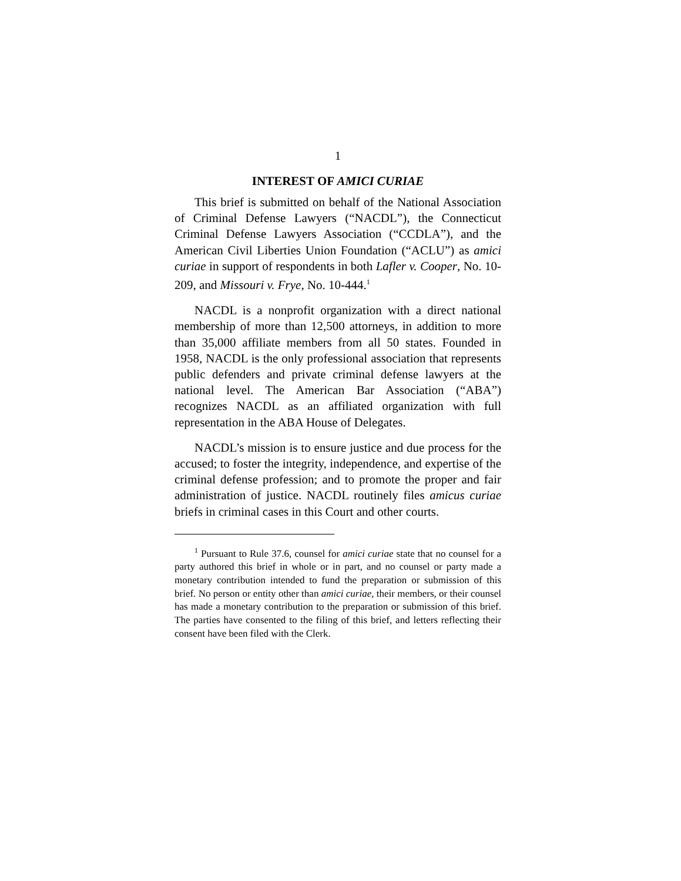1
INTEREST OF AMICI CURIAE
This brief is submitted on behalf of the National Association of Criminal Defense Lawyers (“NACDL”), the Connecticut Criminal Defense Lawyers Association (“CCDLA”), and the American Civil Liberties Union Foundation (“ACLU”) as amici curiae in support of respondents in both Lafler v. Cooper, No. 10-209, and Missouri v. Frye, No. 10-444.<sup>1</sup>
NACDL is a nonprofit organization with a direct national membership of more than 12,500 attorneys, in addition to more than 35,000 affiliate members from all 50 states. Founded in 1958, NACDL is the only professional association that represents public defenders and private criminal defense lawyers at the national level. The American Bar Association (“ABA”) recognizes NACDL as an affiliated organization with full representation in the ABA House of Delegates.
NACDL’s mission is to ensure justice and due process for the accused; to foster the integrity, independence, and expertise of the criminal defense profession; and to promote the proper and fair administration of justice. NACDL routinely files amicus curiae briefs in criminal cases in this Court and other courts.
<sup>1</sup> Pursuant to Rule 37.6, counsel for amici curiae state that no counsel for a party authored this brief in whole or in part, and no counsel or party made a monetary contribution intended to fund the preparation or submission of this brief. No person or entity other than amici curiae, their members, or their counsel has made a monetary contribution to the preparation or submission of this brief. The parties have consented to the filing of this brief, and letters reflecting their consent have been filed with the Clerk.